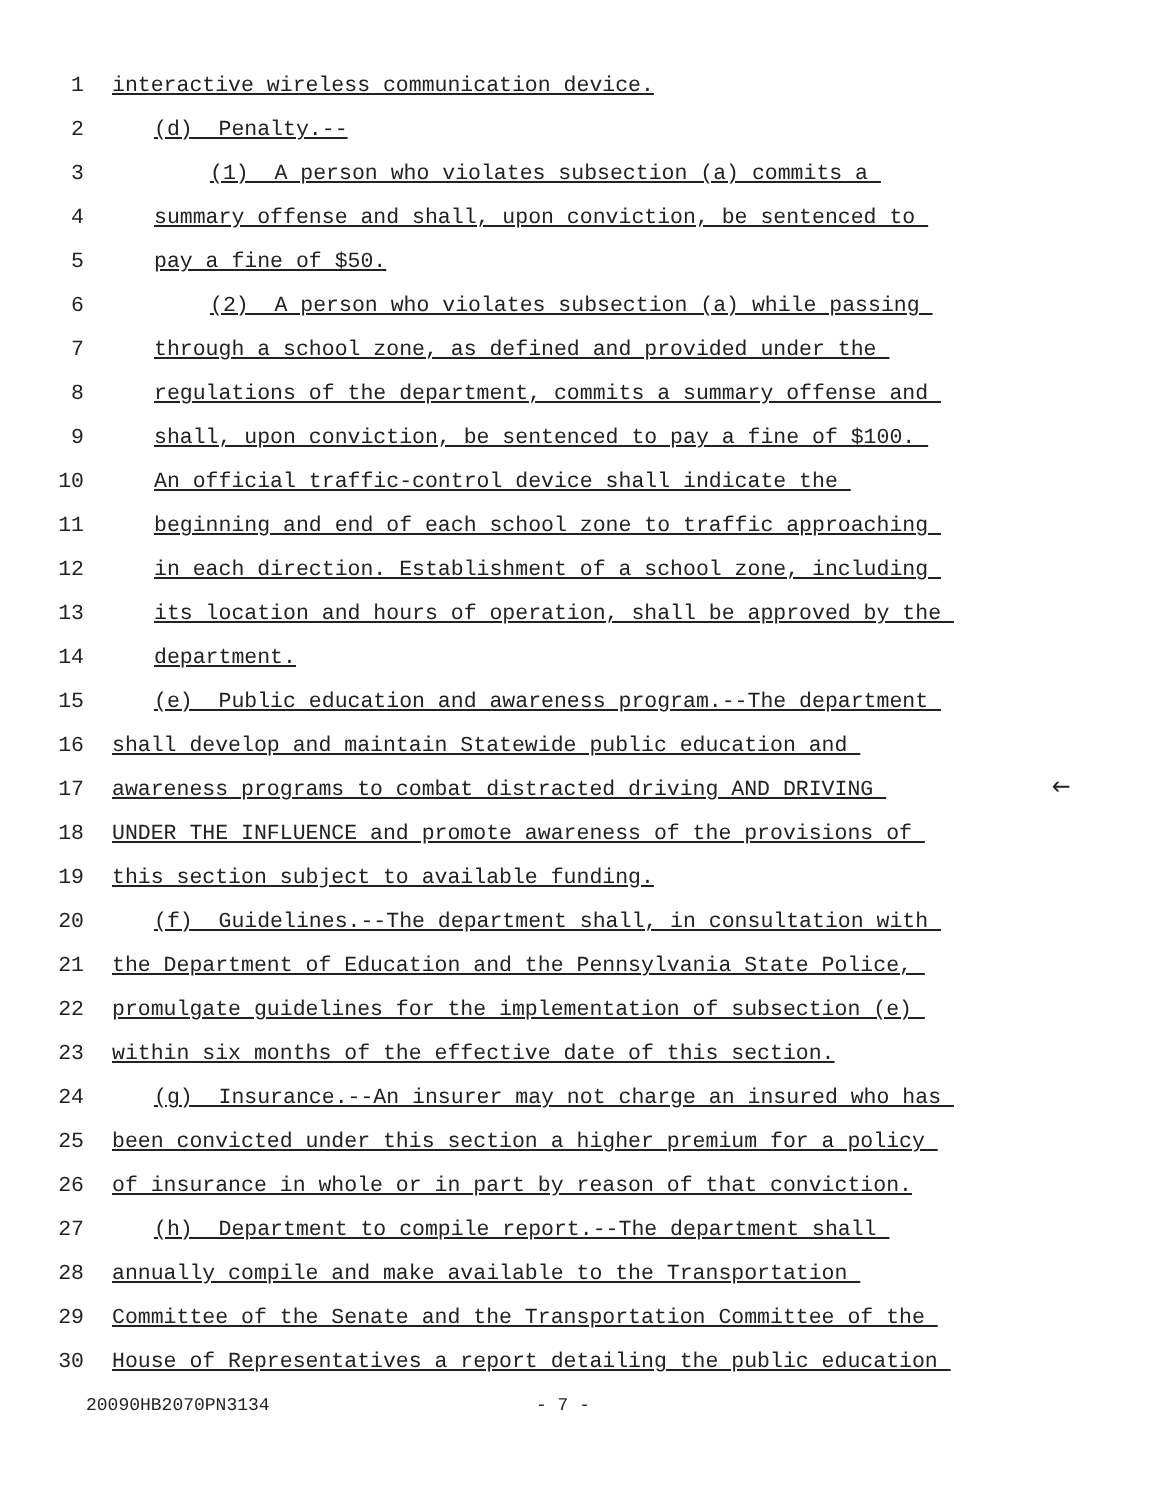1 interactive wireless communication device.
2 (d) Penalty.--
3 (1) A person who violates subsection (a) commits a
4 summary offense and shall, upon conviction, be sentenced to
5 pay a fine of $50.
6 (2) A person who violates subsection (a) while passing
7 through a school zone, as defined and provided under the
8 regulations of the department, commits a summary offense and
9 shall, upon conviction, be sentenced to pay a fine of $100.
10 An official traffic-control device shall indicate the
11 beginning and end of each school zone to traffic approaching
12 in each direction. Establishment of a school zone, including
13 its location and hours of operation, shall be approved by the
14 department.
15 (e) Public education and awareness program.--The department
16 shall develop and maintain Statewide public education and
17 awareness programs to combat distracted driving AND DRIVING 🡐
18 UNDER THE INFLUENCE and promote awareness of the provisions of
19 this section subject to available funding.
20 (f) Guidelines.--The department shall, in consultation with
21 the Department of Education and the Pennsylvania State Police,
22 promulgate guidelines for the implementation of subsection (e)
23 within six months of the effective date of this section.
24 (g) Insurance.--An insurer may not charge an insured who has
25 been convicted under this section a higher premium for a policy
26 of insurance in whole or in part by reason of that conviction.
27 (h) Department to compile report.--The department shall
28 annually compile and make available to the Transportation
29 Committee of the Senate and the Transportation Committee of the
30 House of Representatives a report detailing the public education
20090HB2070PN3134 - 7 -